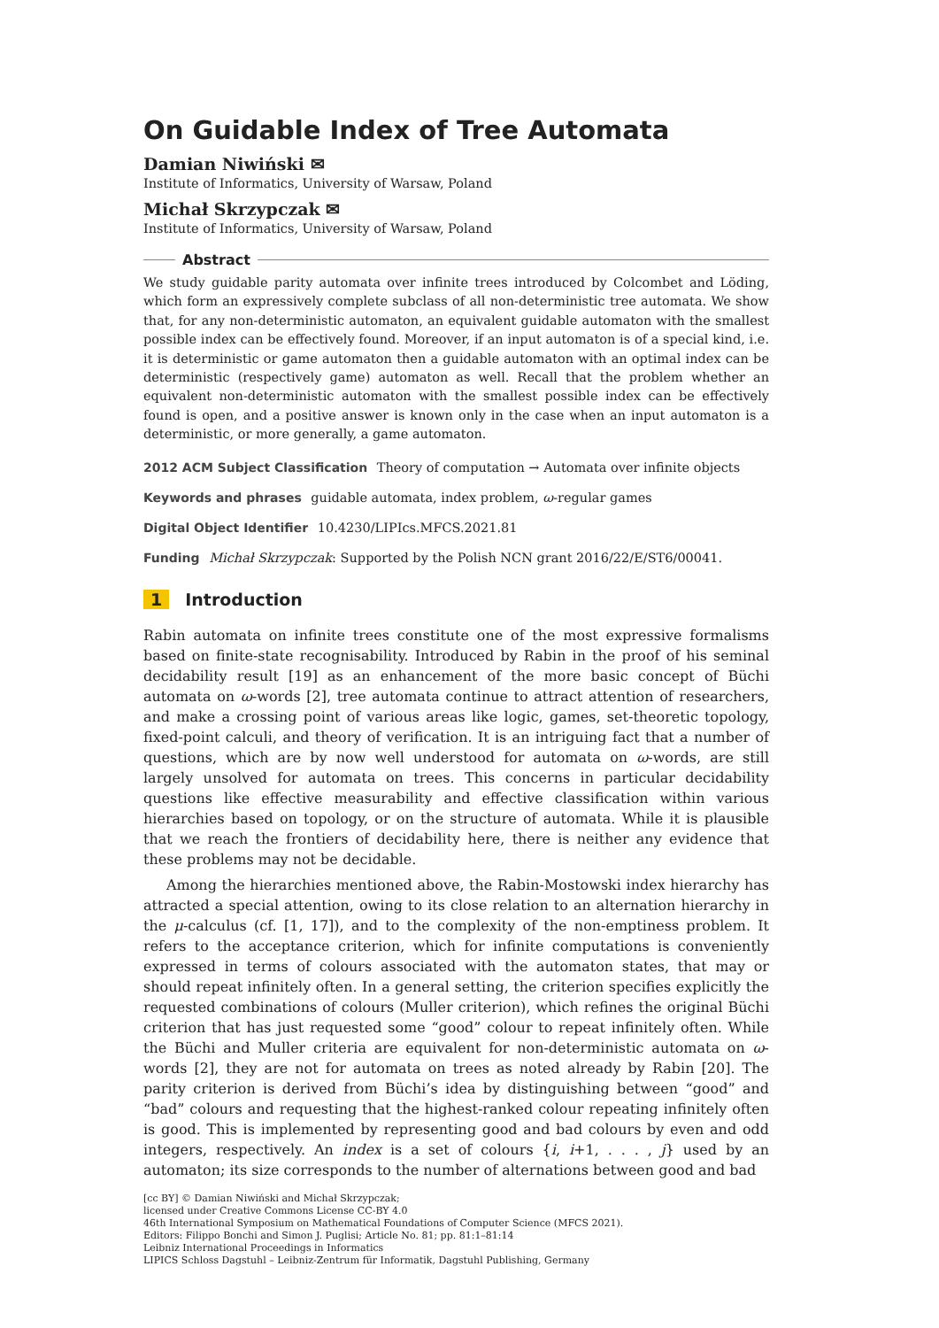On Guidable Index of Tree Automata
Damian Niwiński ✉
Institute of Informatics, University of Warsaw, Poland
Michał Skrzypczak ✉
Institute of Informatics, University of Warsaw, Poland
Abstract
We study guidable parity automata over infinite trees introduced by Colcombet and Löding, which form an expressively complete subclass of all non-deterministic tree automata. We show that, for any non-deterministic automaton, an equivalent guidable automaton with the smallest possible index can be effectively found. Moreover, if an input automaton is of a special kind, i.e. it is deterministic or game automaton then a guidable automaton with an optimal index can be deterministic (respectively game) automaton as well. Recall that the problem whether an equivalent non-deterministic automaton with the smallest possible index can be effectively found is open, and a positive answer is known only in the case when an input automaton is a deterministic, or more generally, a game automaton.
2012 ACM Subject Classification Theory of computation → Automata over infinite objects
Keywords and phrases guidable automata, index problem, ω-regular games
Digital Object Identifier 10.4230/LIPIcs.MFCS.2021.81
Funding Michał Skrzypczak: Supported by the Polish NCN grant 2016/22/E/ST6/00041.
1 Introduction
Rabin automata on infinite trees constitute one of the most expressive formalisms based on finite-state recognisability. Introduced by Rabin in the proof of his seminal decidability result [19] as an enhancement of the more basic concept of Büchi automata on ω-words [2], tree automata continue to attract attention of researchers, and make a crossing point of various areas like logic, games, set-theoretic topology, fixed-point calculi, and theory of verification. It is an intriguing fact that a number of questions, which are by now well understood for automata on ω-words, are still largely unsolved for automata on trees. This concerns in particular decidability questions like effective measurability and effective classification within various hierarchies based on topology, or on the structure of automata. While it is plausible that we reach the frontiers of decidability here, there is neither any evidence that these problems may not be decidable.
Among the hierarchies mentioned above, the Rabin-Mostowski index hierarchy has attracted a special attention, owing to its close relation to an alternation hierarchy in the μ-calculus (cf. [1, 17]), and to the complexity of the non-emptiness problem. It refers to the acceptance criterion, which for infinite computations is conveniently expressed in terms of colours associated with the automaton states, that may or should repeat infinitely often. In a general setting, the criterion specifies explicitly the requested combinations of colours (Muller criterion), which refines the original Büchi criterion that has just requested some “good” colour to repeat infinitely often. While the Büchi and Muller criteria are equivalent for non-deterministic automata on ω-words [2], they are not for automata on trees as noted already by Rabin [20]. The parity criterion is derived from Büchi’s idea by distinguishing between “good” and “bad” colours and requesting that the highest-ranked colour repeating infinitely often is good. This is implemented by representing good and bad colours by even and odd integers, respectively. An index is a set of colours {i, i+1, . . . , j} used by an automaton; its size corresponds to the number of alternations between good and bad
[cc BY] © Damian Niwiński and Michał Skrzypczak;
licensed under Creative Commons License CC-BY 4.0
46th International Symposium on Mathematical Foundations of Computer Science (MFCS 2021).
Editors: Filippo Bonchi and Simon J. Puglisi; Article No. 81; pp. 81:1–81:14
Leibniz International Proceedings in Informatics
LIPICS Schloss Dagstuhl – Leibniz-Zentrum für Informatik, Dagstuhl Publishing, Germany